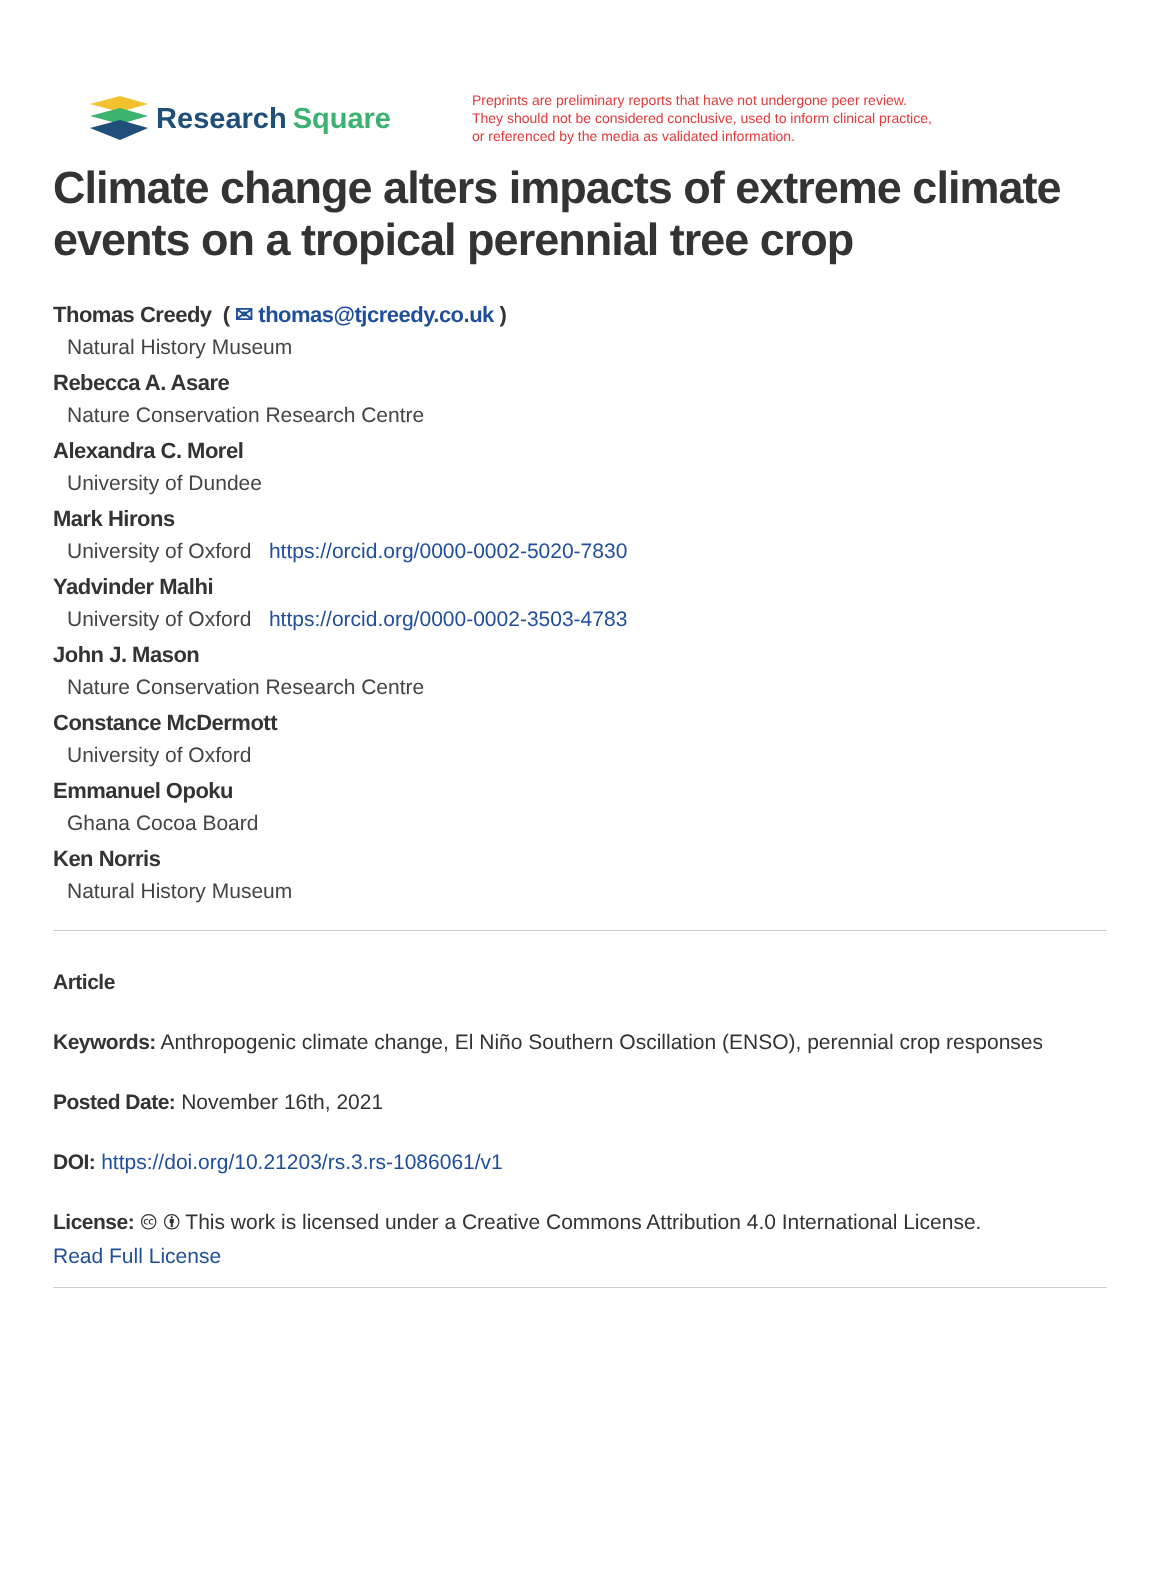Research Square
Preprints are preliminary reports that have not undergone peer review.
They should not be considered conclusive, used to inform clinical practice,
or referenced by the media as validated information.
Climate change alters impacts of extreme climate events on a tropical perennial tree crop
Thomas Creedy ( ✉ thomas@tjcreedy.co.uk )
Natural History Museum
Rebecca A. Asare
Nature Conservation Research Centre
Alexandra C. Morel
University of Dundee
Mark Hirons
University of Oxford https://orcid.org/0000-0002-5020-7830
Yadvinder Malhi
University of Oxford https://orcid.org/0000-0002-3503-4783
John J. Mason
Nature Conservation Research Centre
Constance McDermott
University of Oxford
Emmanuel Opoku
Ghana Cocoa Board
Ken Norris
Natural History Museum
Article
Keywords: Anthropogenic climate change, El Niño Southern Oscillation (ENSO), perennial crop responses
Posted Date: November 16th, 2021
DOI: https://doi.org/10.21203/rs.3.rs-1086061/v1
License: 🅭 🅯 This work is licensed under a Creative Commons Attribution 4.0 International License.
Read Full License